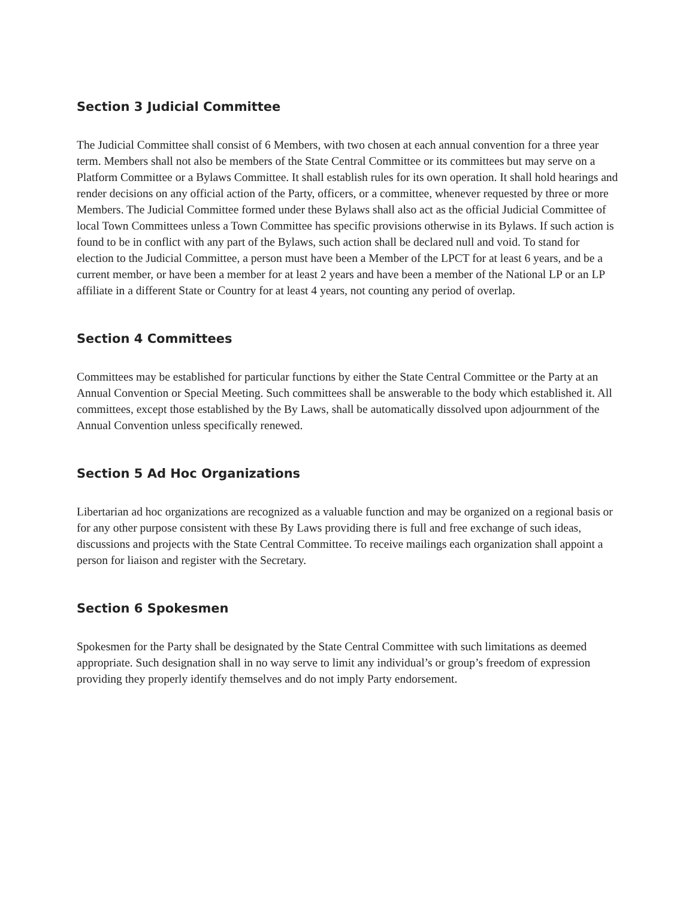Section 3 Judicial Committee
The Judicial Committee shall consist of 6 Members, with two chosen at each annual convention for a three year term. Members shall not also be members of the State Central Committee or its committees but may serve on a Platform Committee or a Bylaws Committee. It shall establish rules for its own operation. It shall hold hearings and render decisions on any official action of the Party, officers, or a committee, whenever requested by three or more Members. The Judicial Committee formed under these Bylaws shall also act as the official Judicial Committee of local Town Committees unless a Town Committee has specific provisions otherwise in its Bylaws. If such action is found to be in conflict with any part of the Bylaws, such action shall be declared null and void. To stand for election to the Judicial Committee, a person must have been a Member of the LPCT for at least 6 years, and be a current member, or have been a member for at least 2 years and have been a member of the National LP or an LP affiliate in a different State or Country for at least 4 years, not counting any period of overlap.
Section 4 Committees
Committees may be established for particular functions by either the State Central Committee or the Party at an Annual Convention or Special Meeting. Such committees shall be answerable to the body which established it. All committees, except those established by the By Laws, shall be automatically dissolved upon adjournment of the
Annual Convention unless specifically renewed.
Section 5 Ad Hoc Organizations
Libertarian ad hoc organizations are recognized as a valuable function and may be organized on a regional basis or for any other purpose consistent with these By Laws providing there is full and free exchange of such ideas, discussions and projects with the State Central Committee. To receive mailings each organization shall appoint a person for liaison and register with the Secretary.
Section 6 Spokesmen
Spokesmen for the Party shall be designated by the State Central Committee with such limitations as deemed appropriate. Such designation shall in no way serve to limit any individual’s or group’s freedom of expression providing they properly identify themselves and do not imply Party endorsement.